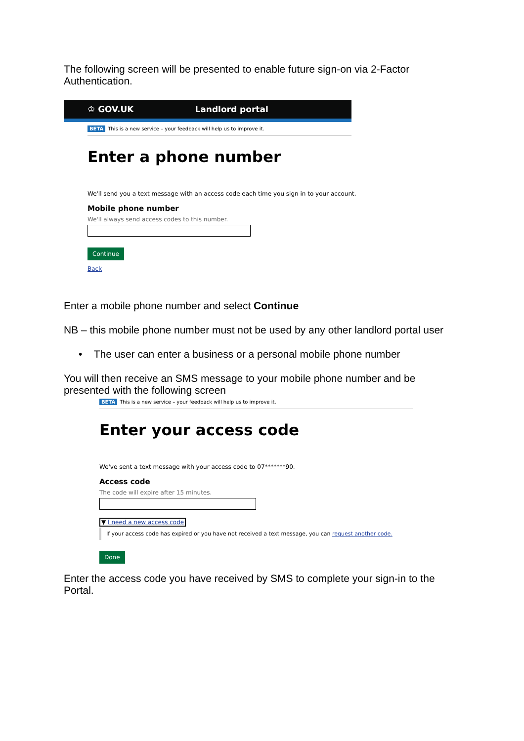The following screen will be presented to enable future sign-on via 2-Factor Authentication.
♔ GOV.UK Landlord portal
BETA This is a new service – your feedback will help us to improve it.
Enter a phone number
We'll send you a text message with an access code each time you sign in to your account.
Mobile phone number
We'll always send access codes to this number.
Continue
Back
Enter a mobile phone number and select Continue
NB – this mobile phone number must not be used by any other landlord portal user
• The user can enter a business or a personal mobile phone number
You will then receive an SMS message to your mobile phone number and be presented with the following screen
BETA This is a new service – your feedback will help us to improve it.
Enter your access code
We've sent a text message with your access code to 07*******90.
Access code
The code will expire after 15 minutes.
▼ I need a new access code
If your access code has expired or you have not received a text message, you can request another code.
Done
Enter the access code you have received by SMS to complete your sign-in to the Portal.